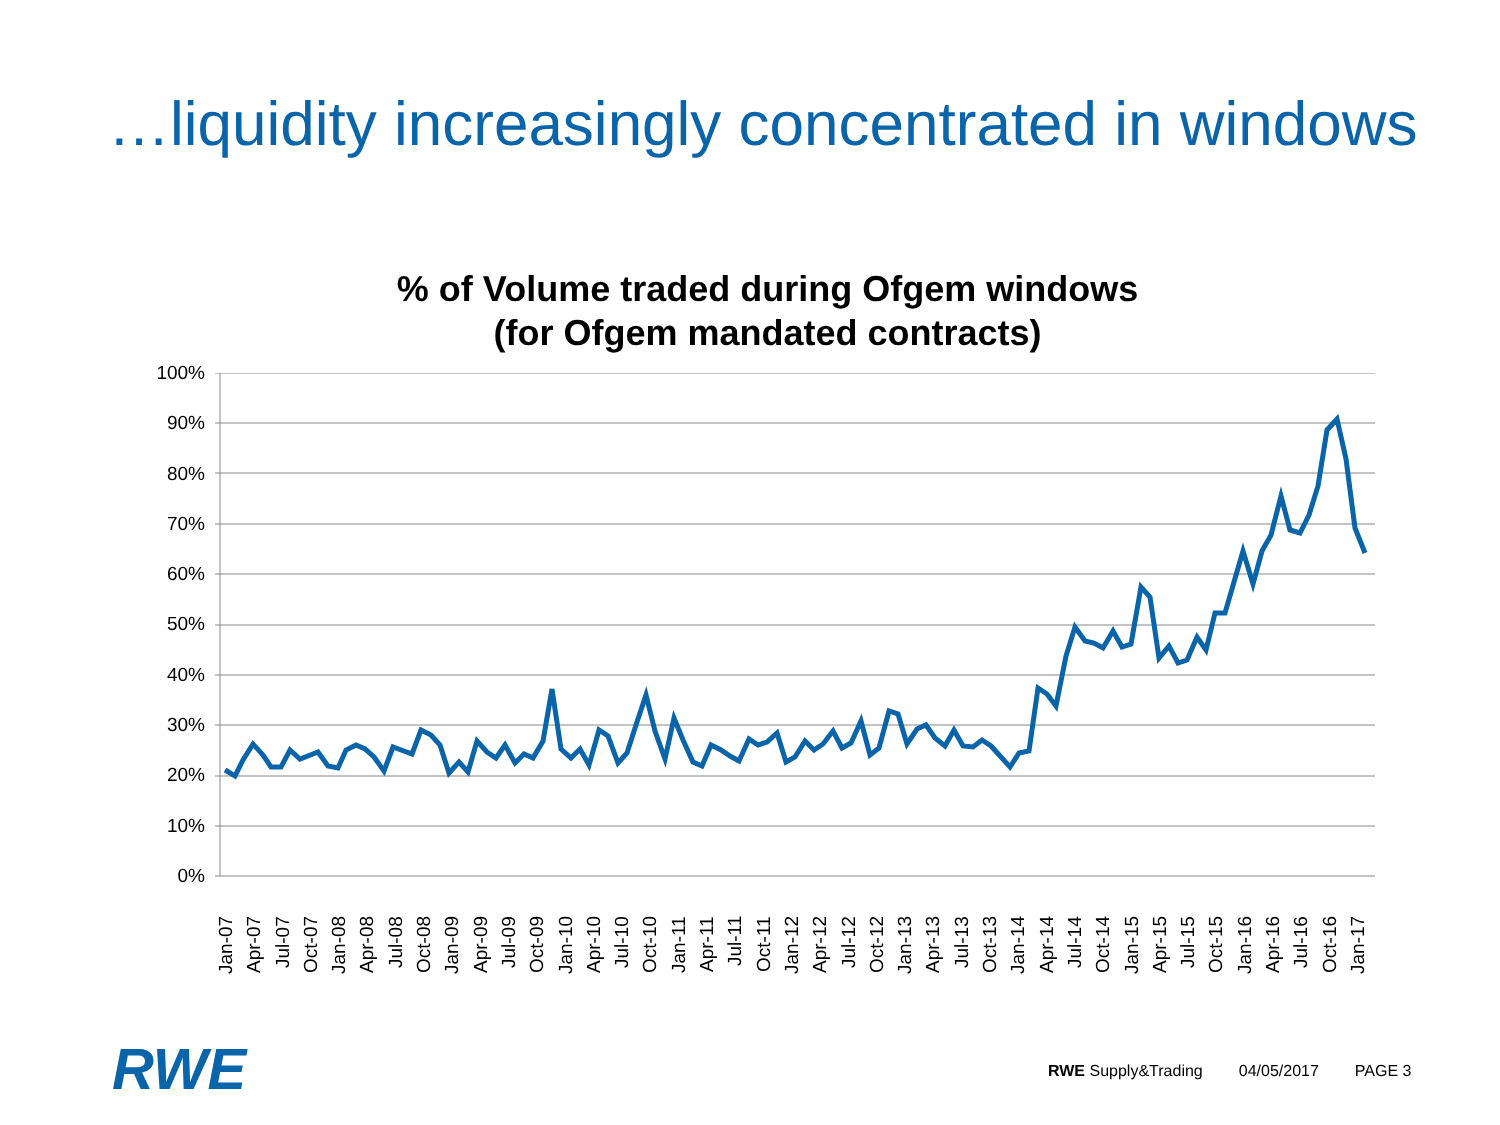…liquidity increasingly concentrated in windows
% of Volume traded during Ofgem windows
(for Ofgem mandated contracts)
100%
90%
80%
70%
60%
50%
40%
30%
20%
10%
0%
Jan-07 Apr-07 Jul-07 Oct-07 Jan-08 Apr-08 Jul-08 Oct-08 Jan-09 Apr-09 Jul-09 Oct-09 Jan-10 Apr-10 Jul-10 Oct-10 Jan-11 Apr-11 Jul-11 Oct-11 Jan-12 Apr-12 Jul-12 Oct-12 Jan-13 Apr-13 Jul-13 Oct-13 Jan-14 Apr-14 Jul-14 Oct-14 Jan-15 Apr-15 Jul-15 Oct-15 Jan-16 Apr-16 Jul-16 Oct-16 Jan-17
RWE
RWE Supply&Trading 04/05/2017 PAGE 3